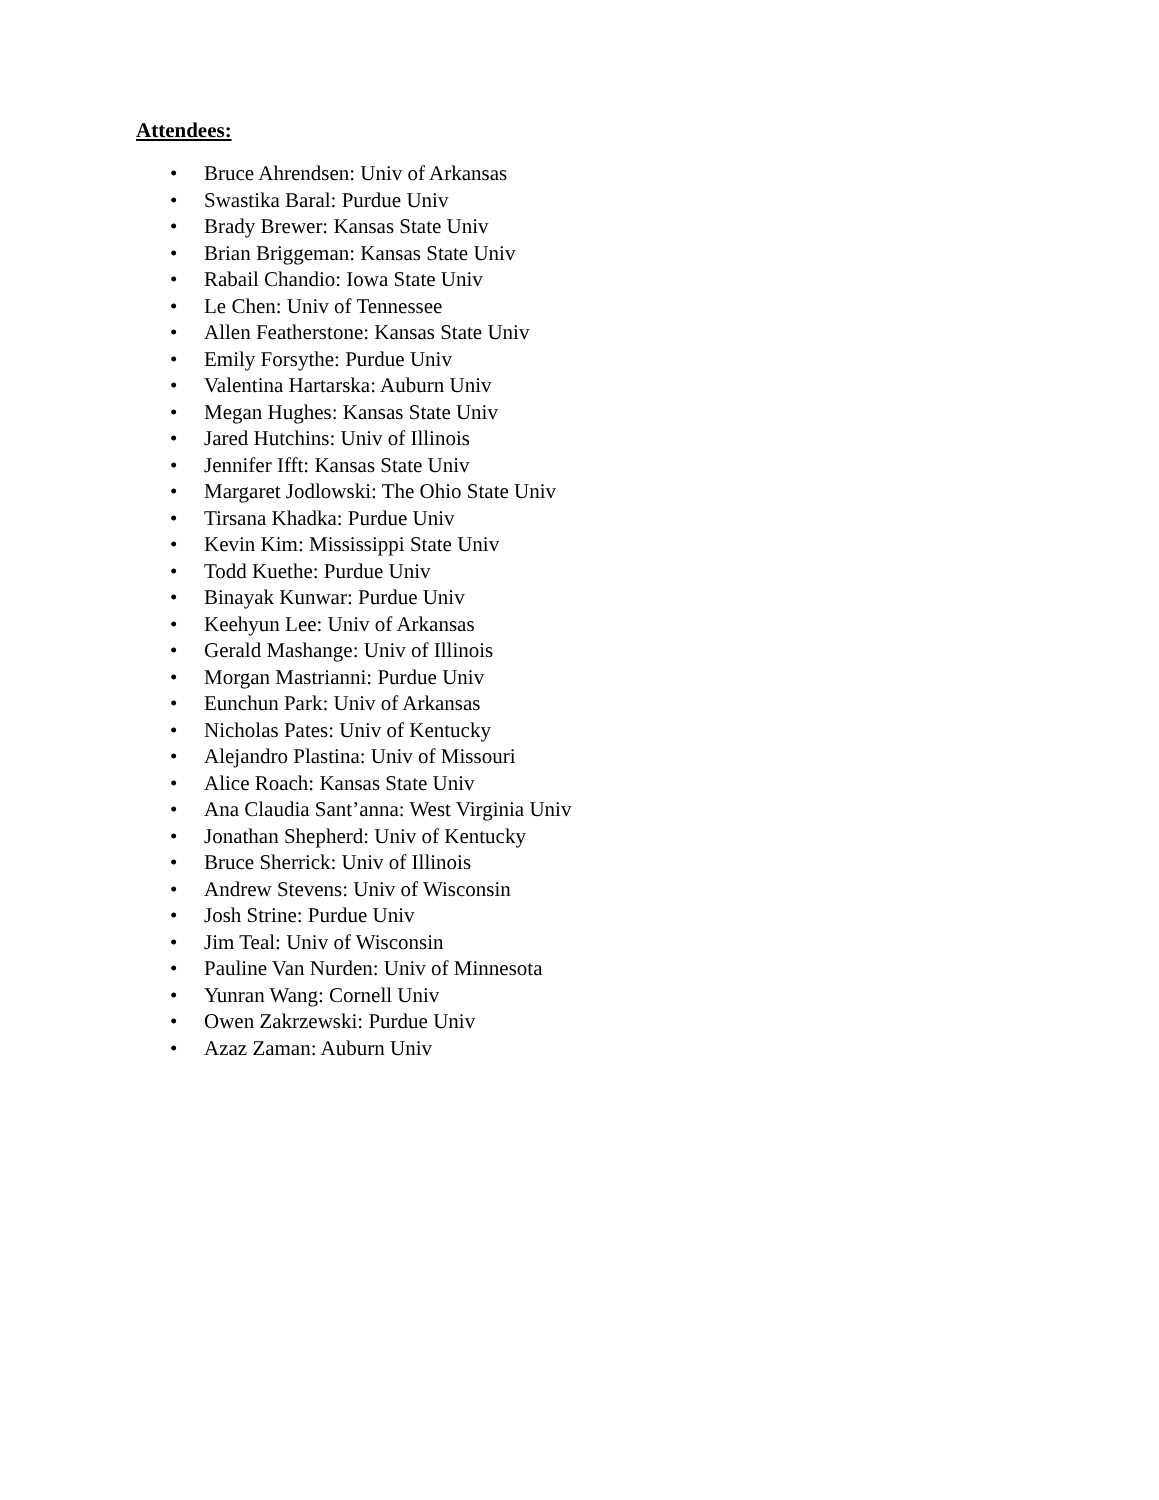Attendees:
• Bruce Ahrendsen: Univ of Arkansas
• Swastika Baral: Purdue Univ
• Brady Brewer: Kansas State Univ
• Brian Briggeman: Kansas State Univ
• Rabail Chandio: Iowa State Univ
• Le Chen: Univ of Tennessee
• Allen Featherstone: Kansas State Univ
• Emily Forsythe: Purdue Univ
• Valentina Hartarska: Auburn Univ
• Megan Hughes: Kansas State Univ
• Jared Hutchins: Univ of Illinois
• Jennifer Ifft: Kansas State Univ
• Margaret Jodlowski: The Ohio State Univ
• Tirsana Khadka: Purdue Univ
• Kevin Kim: Mississippi State Univ
• Todd Kuethe: Purdue Univ
• Binayak Kunwar: Purdue Univ
• Keehyun Lee: Univ of Arkansas
• Gerald Mashange: Univ of Illinois
• Morgan Mastrianni: Purdue Univ
• Eunchun Park: Univ of Arkansas
• Nicholas Pates: Univ of Kentucky
• Alejandro Plastina: Univ of Missouri
• Alice Roach: Kansas State Univ
• Ana Claudia Sant’anna: West Virginia Univ
• Jonathan Shepherd: Univ of Kentucky
• Bruce Sherrick: Univ of Illinois
• Andrew Stevens: Univ of Wisconsin
• Josh Strine: Purdue Univ
• Jim Teal: Univ of Wisconsin
• Pauline Van Nurden: Univ of Minnesota
• Yunran Wang: Cornell Univ
• Owen Zakrzewski: Purdue Univ
• Azaz Zaman: Auburn Univ